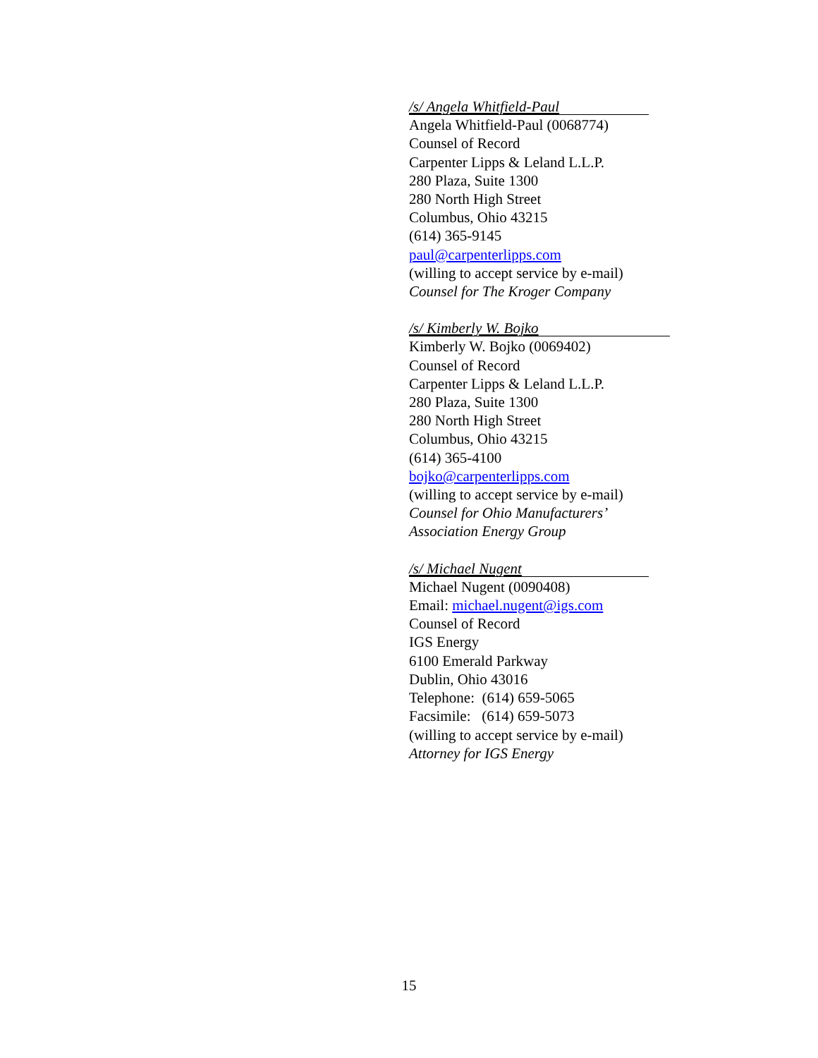/s/ Angela Whitfield-Paul
Angela Whitfield-Paul (0068774)
Counsel of Record
Carpenter Lipps & Leland L.L.P.
280 Plaza, Suite 1300
280 North High Street
Columbus, Ohio 43215
(614) 365-9145
paul@carpenterlipps.com
(willing to accept service by e-mail)
Counsel for The Kroger Company
/s/ Kimberly W. Bojko
Kimberly W. Bojko (0069402)
Counsel of Record
Carpenter Lipps & Leland L.L.P.
280 Plaza, Suite 1300
280 North High Street
Columbus, Ohio 43215
(614) 365-4100
bojko@carpenterlipps.com
(willing to accept service by e-mail)
Counsel for Ohio Manufacturers’
Association Energy Group
/s/ Michael Nugent
Michael Nugent (0090408)
Email: michael.nugent@igs.com
Counsel of Record
IGS Energy
6100 Emerald Parkway
Dublin, Ohio 43016
Telephone: (614) 659-5065
Facsimile: (614) 659-5073
(willing to accept service by e-mail)
Attorney for IGS Energy
15